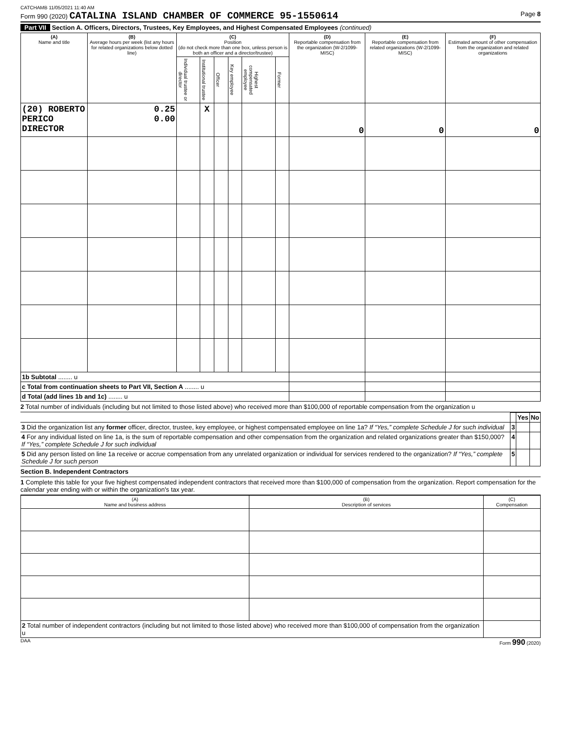CATCHAMB 11/05/2021 11:40 AM
Form 990 (2020) CATALINA ISLAND CHAMBER OF COMMERCE 95-1550614 Page 8
Part VII Section A. Officers, Directors, Trustees, Key Employees, and Highest Compensated Employees (continued)
| (A) Name and title | (B) Average hours per week (list any hours for related organizations below dotted line) | (C) Position (do not check more than one box, unless person is both an officer and a director/trustee) | | | | | | (D) Reportable compensation from the organization (W-2/1099-MISC) | (E) Reportable compensation from related organizations (W-2/1099-MISC) | (F) Estimated amount of other compensation from the organization and related organizations |
| --- | --- | --- | --- | --- | --- | --- | --- | --- | --- | --- |
| | | Individual trustee or director | Institutional trustee | Officer | Key employee | Highest compensated employee | Former | | | |
| (20) ROBERTO PERICO DIRECTOR | 0.25 0.00 | | X | | | | | 0 | 0 | 0 |
| 1b Subtotal ........ u | | | | | | | | | | |
| c Total from continuation sheets to Part VII, Section A ........ u | | | | | | | | | | |
| d Total (add lines 1b and 1c) ........ u | | | | | | | | | | |
2 Total number of individuals (including but not limited to those listed above) who received more than $100,000 of reportable compensation from the organization u
| | | Yes | No |
| 3 Did the organization list any former officer, director, trustee, key employee, or highest compensated employee on line 1a? If “Yes,” complete Schedule J for such individual | 3 | | |
| 4 For any individual listed on line 1a, is the sum of reportable compensation and other compensation from the organization and related organizations greater than $150,000? If “Yes,” complete Schedule J for such individual | 4 | | |
| 5 Did any person listed on line 1a receive or accrue compensation from any unrelated organization or individual for services rendered to the organization? If “Yes,” complete Schedule J for such person | 5 | | |
Section B. Independent Contractors
1 Complete this table for your five highest compensated independent contractors that received more than $100,000 of compensation from the organization. Report compensation for the calendar year ending with or within the organization's tax year.
| (A) Name and business address | (B) Description of services | (C) Compensation |
| --- | --- | --- |
| 2 Total number of independent contractors (including but not limited to those listed above) who received more than $100,000 of compensation from the organization u | | |
DAA Form 990 (2020)